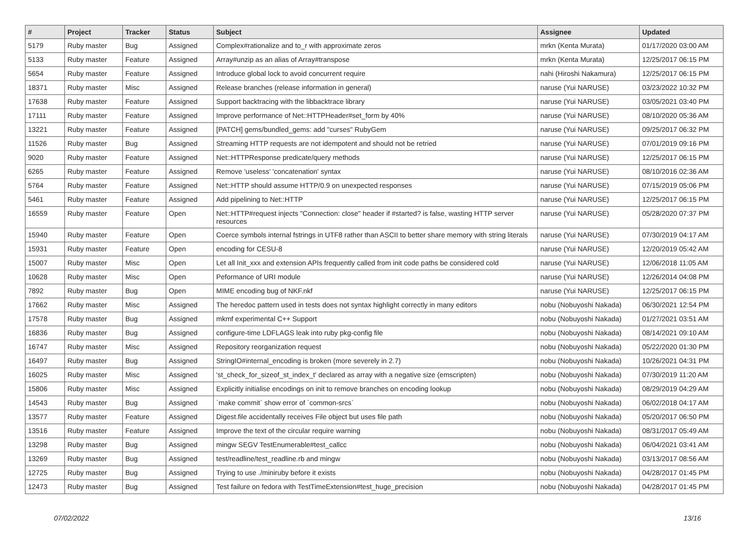| # | Project | Tracker | Status | Subject | Assignee | Updated |
| --- | --- | --- | --- | --- | --- | --- |
| 5179 | Ruby master | Bug | Assigned | Complex#rationalize and to_r with approximate zeros | mrkn (Kenta Murata) | 01/17/2020 03:00 AM |
| 5133 | Ruby master | Feature | Assigned | Array#unzip as an alias of Array#transpose | mrkn (Kenta Murata) | 12/25/2017 06:15 PM |
| 5654 | Ruby master | Feature | Assigned | Introduce global lock to avoid concurrent require | nahi (Hiroshi Nakamura) | 12/25/2017 06:15 PM |
| 18371 | Ruby master | Misc | Assigned | Release branches (release information in general) | naruse (Yui NARUSE) | 03/23/2022 10:32 PM |
| 17638 | Ruby master | Feature | Assigned | Support backtracing with the libbacktrace library | naruse (Yui NARUSE) | 03/05/2021 03:40 PM |
| 17111 | Ruby master | Feature | Assigned | Improve performance of Net::HTTPHeader#set_form by 40% | naruse (Yui NARUSE) | 08/10/2020 05:36 AM |
| 13221 | Ruby master | Feature | Assigned | [PATCH] gems/bundled_gems: add "curses" RubyGem | naruse (Yui NARUSE) | 09/25/2017 06:32 PM |
| 11526 | Ruby master | Bug | Assigned | Streaming HTTP requests are not idempotent and should not be retried | naruse (Yui NARUSE) | 07/01/2019 09:16 PM |
| 9020 | Ruby master | Feature | Assigned | Net::HTTPResponse predicate/query methods | naruse (Yui NARUSE) | 12/25/2017 06:15 PM |
| 6265 | Ruby master | Feature | Assigned | Remove 'useless' 'concatenation' syntax | naruse (Yui NARUSE) | 08/10/2016 02:36 AM |
| 5764 | Ruby master | Feature | Assigned | Net::HTTP should assume HTTP/0.9 on unexpected responses | naruse (Yui NARUSE) | 07/15/2019 05:06 PM |
| 5461 | Ruby master | Feature | Assigned | Add pipelining to Net::HTTP | naruse (Yui NARUSE) | 12/25/2017 06:15 PM |
| 16559 | Ruby master | Feature | Open | Net::HTTP#request injects "Connection: close" header if #started? is false, wasting HTTP server resources | naruse (Yui NARUSE) | 05/28/2020 07:37 PM |
| 15940 | Ruby master | Feature | Open | Coerce symbols internal fstrings in UTF8 rather than ASCII to better share memory with string literals | naruse (Yui NARUSE) | 07/30/2019 04:17 AM |
| 15931 | Ruby master | Feature | Open | encoding for CESU-8 | naruse (Yui NARUSE) | 12/20/2019 05:42 AM |
| 15007 | Ruby master | Misc | Open | Let all Init_xxx and extension APIs frequently called from init code paths be considered cold | naruse (Yui NARUSE) | 12/06/2018 11:05 AM |
| 10628 | Ruby master | Misc | Open | Peformance of URI module | naruse (Yui NARUSE) | 12/26/2014 04:08 PM |
| 7892 | Ruby master | Bug | Open | MIME encoding bug of NKF.nkf | naruse (Yui NARUSE) | 12/25/2017 06:15 PM |
| 17662 | Ruby master | Misc | Assigned | The heredoc pattern used in tests does not syntax highlight correctly in many editors | nobu (Nobuyoshi Nakada) | 06/30/2021 12:54 PM |
| 17578 | Ruby master | Bug | Assigned | mkmf experimental C++ Support | nobu (Nobuyoshi Nakada) | 01/27/2021 03:51 AM |
| 16836 | Ruby master | Bug | Assigned | configure-time LDFLAGS leak into ruby pkg-config file | nobu (Nobuyoshi Nakada) | 08/14/2021 09:10 AM |
| 16747 | Ruby master | Misc | Assigned | Repository reorganization request | nobu (Nobuyoshi Nakada) | 05/22/2020 01:30 PM |
| 16497 | Ruby master | Bug | Assigned | StringIO#internal_encoding is broken (more severely in 2.7) | nobu (Nobuyoshi Nakada) | 10/26/2021 04:31 PM |
| 16025 | Ruby master | Misc | Assigned | 'st_check_for_sizeof_st_index_t' declared as array with a negative size (emscripten) | nobu (Nobuyoshi Nakada) | 07/30/2019 11:20 AM |
| 15806 | Ruby master | Misc | Assigned | Explicitly initialise encodings on init to remove branches on encoding lookup | nobu (Nobuyoshi Nakada) | 08/29/2019 04:29 AM |
| 14543 | Ruby master | Bug | Assigned | `make commit` show error of `common-srcs` | nobu (Nobuyoshi Nakada) | 06/02/2018 04:17 AM |
| 13577 | Ruby master | Feature | Assigned | Digest.file accidentally receives File object but uses file path | nobu (Nobuyoshi Nakada) | 05/20/2017 06:50 PM |
| 13516 | Ruby master | Feature | Assigned | Improve the text of the circular require warning | nobu (Nobuyoshi Nakada) | 08/31/2017 05:49 AM |
| 13298 | Ruby master | Bug | Assigned | mingw SEGV TestEnumerable#test_callcc | nobu (Nobuyoshi Nakada) | 06/04/2021 03:41 AM |
| 13269 | Ruby master | Bug | Assigned | test/readline/test_readline.rb and mingw | nobu (Nobuyoshi Nakada) | 03/13/2017 08:56 AM |
| 12725 | Ruby master | Bug | Assigned | Trying to use ./miniruby before it exists | nobu (Nobuyoshi Nakada) | 04/28/2017 01:45 PM |
| 12473 | Ruby master | Bug | Assigned | Test failure on fedora with TestTimeExtension#test_huge_precision | nobu (Nobuyoshi Nakada) | 04/28/2017 01:45 PM |
07/02/2022 13/16